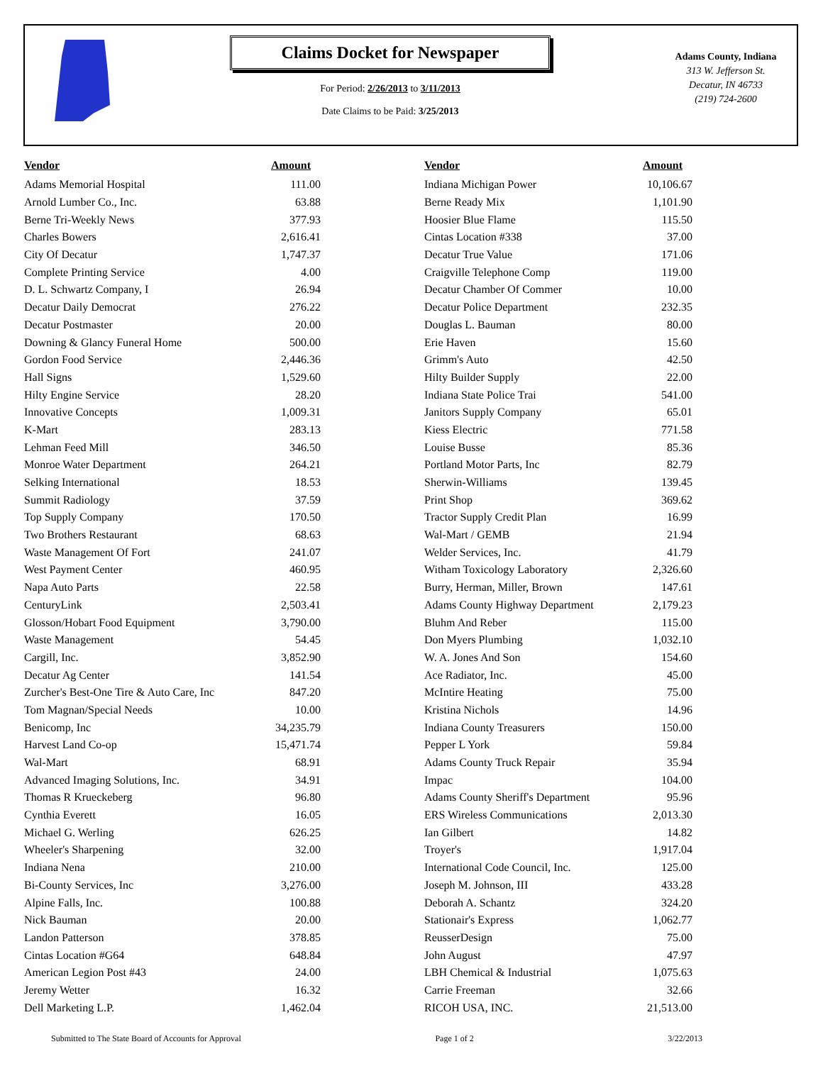Claims Docket for Newspaper
For Period: 2/26/2013 to 3/11/2013
Date Claims to be Paid: 3/25/2013
Adams County, Indiana
313 W. Jefferson St.
Decatur, IN 46733
(219) 724-2600
| Vendor | Amount | | Vendor | Amount |
| --- | --- | --- | --- | --- |
| Adams Memorial Hospital | 111.00 | | Indiana Michigan Power | 10,106.67 |
| Arnold Lumber Co., Inc. | 63.88 | | Berne Ready Mix | 1,101.90 |
| Berne Tri-Weekly News | 377.93 | | Hoosier Blue Flame | 115.50 |
| Charles Bowers | 2,616.41 | | Cintas Location #338 | 37.00 |
| City Of Decatur | 1,747.37 | | Decatur True Value | 171.06 |
| Complete Printing Service | 4.00 | | Craigville Telephone Comp | 119.00 |
| D. L. Schwartz Company, I | 26.94 | | Decatur Chamber Of Commer | 10.00 |
| Decatur Daily Democrat | 276.22 | | Decatur Police Department | 232.35 |
| Decatur Postmaster | 20.00 | | Douglas L. Bauman | 80.00 |
| Downing & Glancy Funeral Home | 500.00 | | Erie Haven | 15.60 |
| Gordon Food Service | 2,446.36 | | Grimm's Auto | 42.50 |
| Hall Signs | 1,529.60 | | Hilty Builder Supply | 22.00 |
| Hilty Engine Service | 28.20 | | Indiana State Police Trai | 541.00 |
| Innovative Concepts | 1,009.31 | | Janitors Supply Company | 65.01 |
| K-Mart | 283.13 | | Kiess Electric | 771.58 |
| Lehman Feed Mill | 346.50 | | Louise Busse | 85.36 |
| Monroe Water Department | 264.21 | | Portland Motor Parts, Inc | 82.79 |
| Selking International | 18.53 | | Sherwin-Williams | 139.45 |
| Summit Radiology | 37.59 | | Print Shop | 369.62 |
| Top Supply Company | 170.50 | | Tractor Supply Credit Plan | 16.99 |
| Two Brothers Restaurant | 68.63 | | Wal-Mart / GEMB | 21.94 |
| Waste Management Of Fort | 241.07 | | Welder Services, Inc. | 41.79 |
| West Payment Center | 460.95 | | Witham Toxicology Laboratory | 2,326.60 |
| Napa Auto Parts | 22.58 | | Burry, Herman, Miller, Brown | 147.61 |
| CenturyLink | 2,503.41 | | Adams County Highway Department | 2,179.23 |
| Glosson/Hobart Food Equipment | 3,790.00 | | Bluhm And Reber | 115.00 |
| Waste Management | 54.45 | | Don Myers Plumbing | 1,032.10 |
| Cargill, Inc. | 3,852.90 | | W. A. Jones And Son | 154.60 |
| Decatur Ag Center | 141.54 | | Ace Radiator, Inc. | 45.00 |
| Zurcher's Best-One Tire & Auto Care, Inc | 847.20 | | McIntire Heating | 75.00 |
| Tom Magnan/Special Needs | 10.00 | | Kristina Nichols | 14.96 |
| Benicomp, Inc | 34,235.79 | | Indiana County Treasurers | 150.00 |
| Harvest Land Co-op | 15,471.74 | | Pepper L York | 59.84 |
| Wal-Mart | 68.91 | | Adams County Truck Repair | 35.94 |
| Advanced Imaging Solutions, Inc. | 34.91 | | Impac | 104.00 |
| Thomas R Krueckeberg | 96.80 | | Adams County Sheriff's Department | 95.96 |
| Cynthia Everett | 16.05 | | ERS Wireless Communications | 2,013.30 |
| Michael G. Werling | 626.25 | | Ian Gilbert | 14.82 |
| Wheeler's Sharpening | 32.00 | | Troyer's | 1,917.04 |
| Indiana Nena | 210.00 | | International Code Council, Inc. | 125.00 |
| Bi-County Services, Inc | 3,276.00 | | Joseph M. Johnson, III | 433.28 |
| Alpine Falls, Inc. | 100.88 | | Deborah A. Schantz | 324.20 |
| Nick Bauman | 20.00 | | Stationair's Express | 1,062.77 |
| Landon Patterson | 378.85 | | ReusserDesign | 75.00 |
| Cintas Location #G64 | 648.84 | | John August | 47.97 |
| American Legion Post #43 | 24.00 | | LBH Chemical & Industrial | 1,075.63 |
| Jeremy Wetter | 16.32 | | Carrie Freeman | 32.66 |
| Dell Marketing L.P. | 1,462.04 | | RICOH USA, INC. | 21,513.00 |
Submitted to The State Board of Accounts for Approval Page 1 of 2 3/22/2013